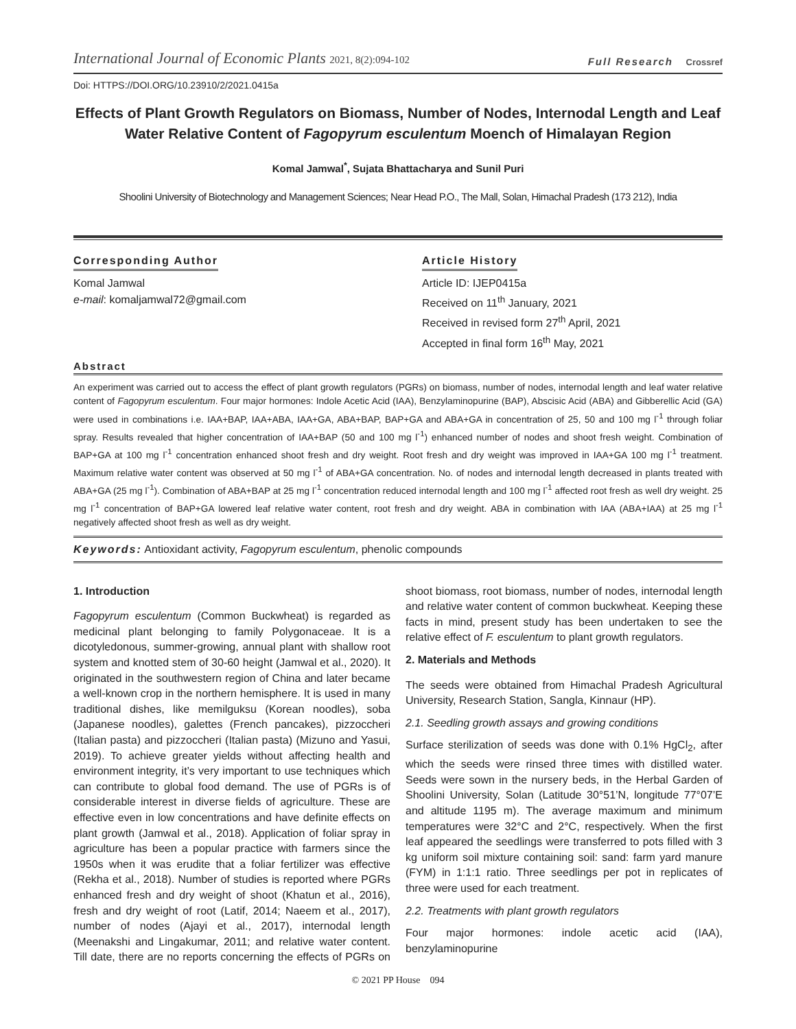International Journal of Economic Plants 2021, 8(2):094-102
Full Research Crossref
Doi: HTTPS://DOI.ORG/10.23910/2/2021.0415a
Effects of Plant Growth Regulators on Biomass, Number of Nodes, Internodal Length and Leaf Water Relative Content of Fagopyrum esculentum Moench of Himalayan Region
Komal Jamwal<sup>*</sup>, Sujata Bhattacharya and Sunil Puri
Shoolini University of Biotechnology and Management Sciences; Near Head P.O., The Mall, Solan, Himachal Pradesh (173 212), India
Corresponding Author
Komal Jamwal
e-mail: komaljamwal72@gmail.com
Article History
Article ID: IJEP0415a
Received on 11<sup>th</sup> January, 2021
Received in revised form 27<sup>th</sup> April, 2021
Accepted in final form 16<sup>th</sup> May, 2021
Abstract
An experiment was carried out to access the effect of plant growth regulators (PGRs) on biomass, number of nodes, internodal length and leaf water relative content of Fagopyrum esculentum. Four major hormones: Indole Acetic Acid (IAA), Benzylaminopurine (BAP), Abscisic Acid (ABA) and Gibberellic Acid (GA) were used in combinations i.e. IAA+BAP, IAA+ABA, IAA+GA, ABA+BAP, BAP+GA and ABA+GA in concentration of 25, 50 and 100 mg l<sup>-1</sup> through foliar spray. Results revealed that higher concentration of IAA+BAP (50 and 100 mg l<sup>-1</sup>) enhanced number of nodes and shoot fresh weight. Combination of BAP+GA at 100 mg l<sup>-1</sup> concentration enhanced shoot fresh and dry weight. Root fresh and dry weight was improved in IAA+GA 100 mg l<sup>-1</sup> treatment. Maximum relative water content was observed at 50 mg l<sup>-1</sup> of ABA+GA concentration. No. of nodes and internodal length decreased in plants treated with ABA+GA (25 mg l<sup>-1</sup>). Combination of ABA+BAP at 25 mg l<sup>-1</sup> concentration reduced internodal length and 100 mg l<sup>-1</sup> affected root fresh as well dry weight. 25 mg l<sup>-1</sup> concentration of BAP+GA lowered leaf relative water content, root fresh and dry weight. ABA in combination with IAA (ABA+IAA) at 25 mg l<sup>-1</sup> negatively affected shoot fresh as well as dry weight.
Keywords: Antioxidant activity, Fagopyrum esculentum, phenolic compounds
1. Introduction
Fagopyrum esculentum (Common Buckwheat) is regarded as medicinal plant belonging to family Polygonaceae. It is a dicotyledonous, summer-growing, annual plant with shallow root system and knotted stem of 30-60 height (Jamwal et al., 2020). It originated in the southwestern region of China and later became a well-known crop in the northern hemisphere. It is used in many traditional dishes, like memilguksu (Korean noodles), soba (Japanese noodles), galettes (French pancakes), pizzoccheri (Italian pasta) and pizzoccheri (Italian pasta) (Mizuno and Yasui, 2019). To achieve greater yields without affecting health and environment integrity, it’s very important to use techniques which can contribute to global food demand. The use of PGRs is of considerable interest in diverse fields of agriculture. These are effective even in low concentrations and have definite effects on plant growth (Jamwal et al., 2018). Application of foliar spray in agriculture has been a popular practice with farmers since the 1950s when it was erudite that a foliar fertilizer was effective (Rekha et al., 2018). Number of studies is reported where PGRs enhanced fresh and dry weight of shoot (Khatun et al., 2016), fresh and dry weight of root (Latif, 2014; Naeem et al., 2017), number of nodes (Ajayi et al., 2017), internodal length (Meenakshi and Lingakumar, 2011; and relative water content. Till date, there are no reports concerning the effects of PGRs on shoot biomass, root biomass, number of nodes, internodal length and relative water content of common buckwheat. Keeping these facts in mind, present study has been undertaken to see the relative effect of F. esculentum to plant growth regulators.
2. Materials and Methods
The seeds were obtained from Himachal Pradesh Agricultural University, Research Station, Sangla, Kinnaur (HP).
2.1. Seedling growth assays and growing conditions
Surface sterilization of seeds was done with 0.1% HgCl<sub>2</sub>, after which the seeds were rinsed three times with distilled water. Seeds were sown in the nursery beds, in the Herbal Garden of Shoolini University, Solan (Latitude 30°51’N, longitude 77°07’E and altitude 1195 m). The average maximum and minimum temperatures were 32°C and 2°C, respectively. When the first leaf appeared the seedlings were transferred to pots filled with 3 kg uniform soil mixture containing soil: sand: farm yard manure (FYM) in 1:1:1 ratio. Three seedlings per pot in replicates of three were used for each treatment.
2.2. Treatments with plant growth regulators
Four major hormones: indole acetic acid (IAA), benzylaminopurine
© 2021 PP House 094